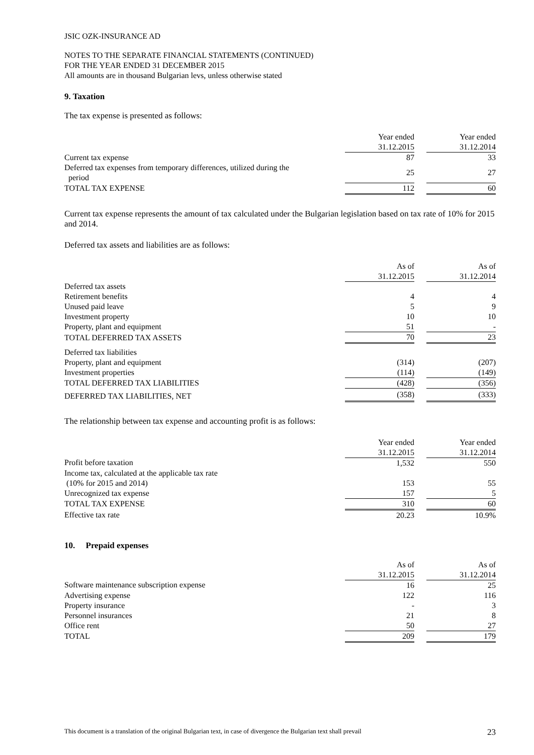JSIC OZK-INSURANCE AD
NOTES TO THE SEPARATE FINANCIAL STATEMENTS (CONTINUED)
FOR THE YEAR ENDED 31 DECEMBER 2015
All amounts are in thousand Bulgarian levs, unless otherwise stated
9. Taxation
The tax expense is presented as follows:
| | Year ended 31.12.2015 | | Year ended 31.12.2014 |
| Current tax expense | 87 | | 33 |
| Deferred tax expenses from temporary differences, utilized during the period | 25 | | 27 |
| TOTAL TAX EXPENSE | 112 | | 60 |
Current tax expense represents the amount of tax calculated under the Bulgarian legislation based on tax rate of 10% for 2015 and 2014.
Deferred tax assets and liabilities are as follows:
| | As of 31.12.2015 | | As of 31.12.2014 |
| Deferred tax assets | | | |
| Retirement benefits | 4 | | 4 |
| Unused paid leave | 5 | | 9 |
| Investment property | 10 | | 10 |
| Property, plant and equipment | 51 | | - |
| TOTAL DEFERRED TAX ASSETS | 70 | | 23 |
| Deferred tax liabilities | | | |
| Property, plant and equipment | (314) | | (207) |
| Investment properties | (114) | | (149) |
| TOTAL DEFERRED TAX LIABILITIES | (428) | | (356) |
| DEFERRED TAX LIABILITIES, NET | (358) | | (333) |
The relationship between tax expense and accounting profit is as follows:
| | Year ended 31.12.2015 | | Year ended 31.12.2014 |
| Profit before taxation | 1,532 | | 550 |
| Income tax, calculated at the applicable tax rate (10% for 2015 and 2014) | 153 | | 55 |
| Unrecognized tax expense | 157 | | 5 |
| TOTAL TAX EXPENSE | 310 | | 60 |
| Effective tax rate | 20.23 | | 10.9% |
10. Prepaid expenses
| | As of 31.12.2015 | | As of 31.12.2014 |
| Software maintenance subscription expense | 16 | | 25 |
| Advertising expense | 122 | | 116 |
| Property insurance | - | | 3 |
| Personnel insurances | 21 | | 8 |
| Office rent | 50 | | 27 |
| TOTAL | 209 | | 179 |
This document is a translation of the original Bulgarian text, in case of divergence the Bulgarian text shall prevail 23